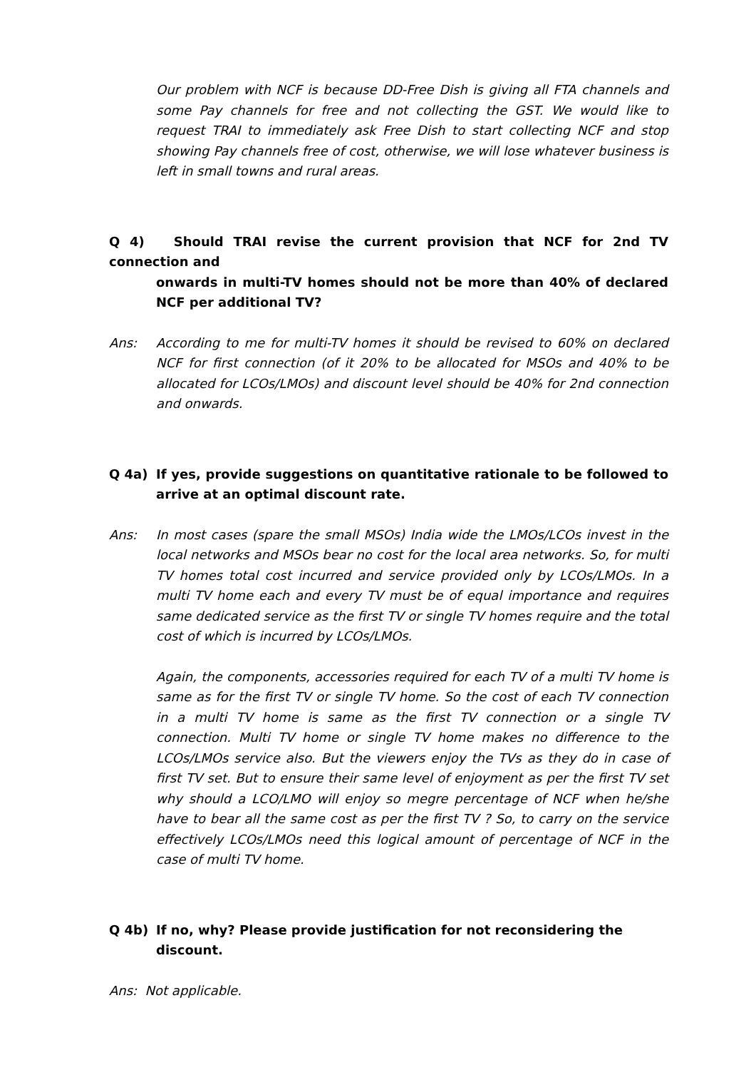Our problem with NCF is because DD-Free Dish is giving all FTA channels and some Pay channels for free and not collecting the GST. We would like to request TRAI to immediately ask Free Dish to start collecting NCF and stop showing Pay channels free of cost, otherwise, we will lose whatever business is left in small towns and rural areas.
Q 4) Should TRAI revise the current provision that NCF for 2nd TV connection and
onwards in multi-TV homes should not be more than 40% of declared NCF per additional TV?
Ans: According to me for multi-TV homes it should be revised to 60% on declared NCF for first connection (of it 20% to be allocated for MSOs and 40% to be allocated for LCOs/LMOs) and discount level should be 40% for 2nd connection and onwards.
Q 4a) If yes, provide suggestions on quantitative rationale to be followed to arrive at an optimal discount rate.
Ans: In most cases (spare the small MSOs) India wide the LMOs/LCOs invest in the local networks and MSOs bear no cost for the local area networks. So, for multi TV homes total cost incurred and service provided only by LCOs/LMOs. In a multi TV home each and every TV must be of equal importance and requires same dedicated service as the first TV or single TV homes require and the total cost of which is incurred by LCOs/LMOs.
Again, the components, accessories required for each TV of a multi TV home is same as for the first TV or single TV home. So the cost of each TV connection in a multi TV home is same as the first TV connection or a single TV connection. Multi TV home or single TV home makes no difference to the LCOs/LMOs service also. But the viewers enjoy the TVs as they do in case of first TV set. But to ensure their same level of enjoyment as per the first TV set why should a LCO/LMO will enjoy so megre percentage of NCF when he/she have to bear all the same cost as per the first TV ? So, to carry on the service effectively LCOs/LMOs need this logical amount of percentage of NCF in the case of multi TV home.
Q 4b) If no, why? Please provide justification for not reconsidering the discount.
Ans: Not applicable.